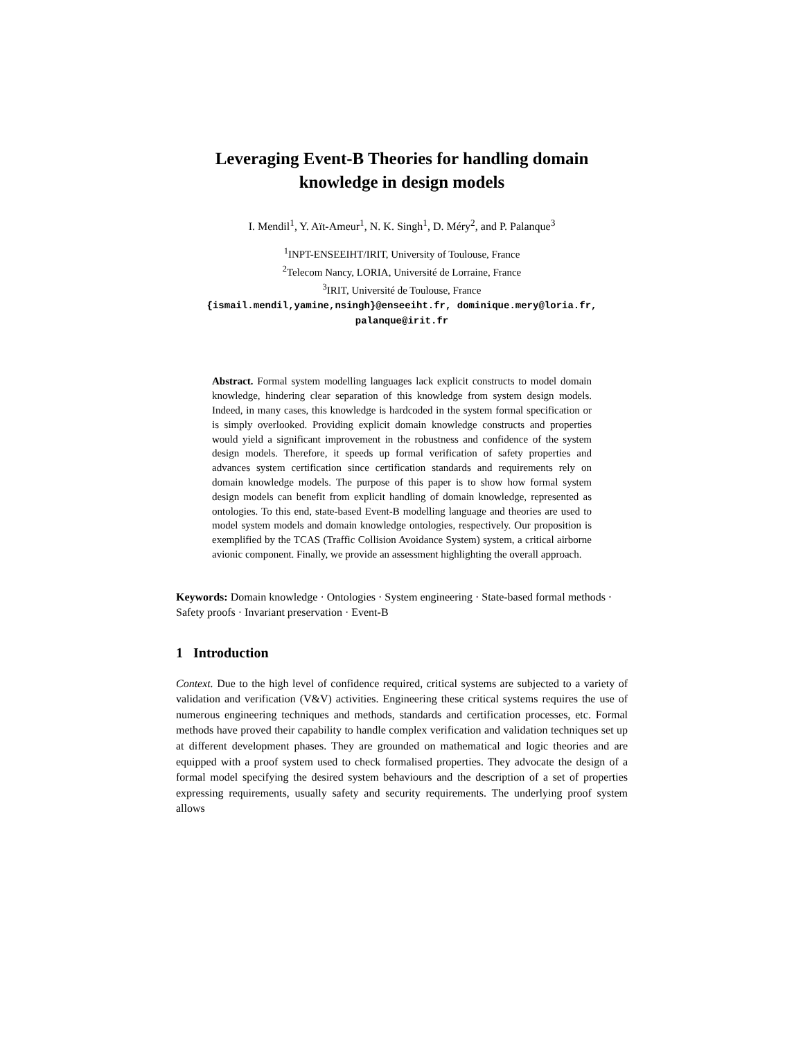Leveraging Event-B Theories for handling domain knowledge in design models
I. Mendil<sup>1</sup>, Y. Aït-Ameur<sup>1</sup>, N. K. Singh<sup>1</sup>, D. Méry<sup>2</sup>, and P. Palanque<sup>3</sup>
<sup>1</sup> INPT-ENSEEIHT/IRIT, University of Toulouse, France
<sup>2</sup> Telecom Nancy, LORIA, Université de Lorraine, France
<sup>3</sup> IRIT, Université de Toulouse, France
{ismail.mendil,yamine,nsingh}@enseeiht.fr, dominique.mery@loria.fr,
palanque@irit.fr
Abstract. Formal system modelling languages lack explicit constructs to model domain knowledge, hindering clear separation of this knowledge from system design models. Indeed, in many cases, this knowledge is hardcoded in the system formal specification or is simply overlooked. Providing explicit domain knowledge constructs and properties would yield a significant improvement in the robustness and confidence of the system design models. Therefore, it speeds up formal verification of safety properties and advances system certification since certification standards and requirements rely on domain knowledge models. The purpose of this paper is to show how formal system design models can benefit from explicit handling of domain knowledge, represented as ontologies. To this end, state-based Event-B modelling language and theories are used to model system models and domain knowledge ontologies, respectively. Our proposition is exemplified by the TCAS (Traffic Collision Avoidance System) system, a critical airborne avionic component. Finally, we provide an assessment highlighting the overall approach.
Keywords: Domain knowledge · Ontologies · System engineering · State-based formal methods · Safety proofs · Invariant preservation · Event-B
1 Introduction
Context. Due to the high level of confidence required, critical systems are subjected to a variety of validation and verification (V&V) activities. Engineering these critical systems requires the use of numerous engineering techniques and methods, standards and certification processes, etc. Formal methods have proved their capability to handle complex verification and validation techniques set up at different development phases. They are grounded on mathematical and logic theories and are equipped with a proof system used to check formalised properties. They advocate the design of a formal model specifying the desired system behaviours and the description of a set of properties expressing requirements, usually safety and security requirements. The underlying proof system allows